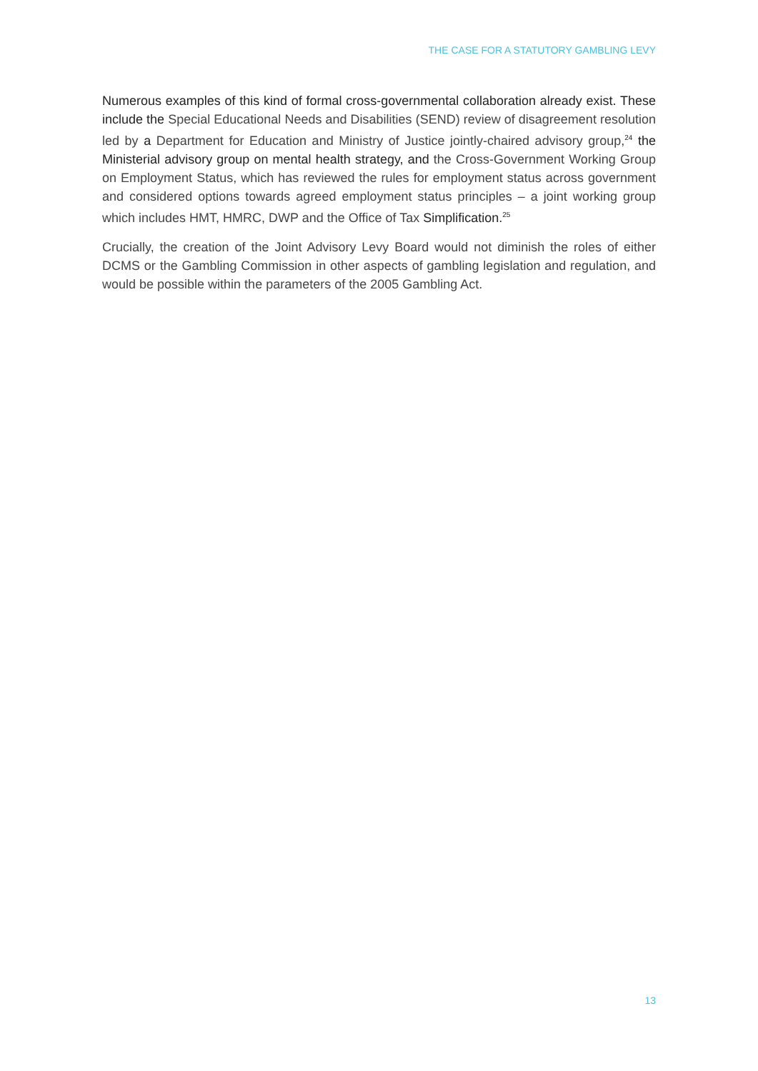THE CASE FOR A STATUTORY GAMBLING LEVY
Numerous examples of this kind of formal cross-governmental collaboration already exist. These include the Special Educational Needs and Disabilities (SEND) review of disagreement resolution led by a Department for Education and Ministry of Justice jointly-chaired advisory group,<sup>24</sup> the Ministerial advisory group on mental health strategy, and the Cross-Government Working Group on Employment Status, which has reviewed the rules for employment status across government and considered options towards agreed employment status principles – a joint working group which includes HMT, HMRC, DWP and the Office of Tax Simplification.<sup>25</sup>
Crucially, the creation of the Joint Advisory Levy Board would not diminish the roles of either DCMS or the Gambling Commission in other aspects of gambling legislation and regulation, and would be possible within the parameters of the 2005 Gambling Act.
13